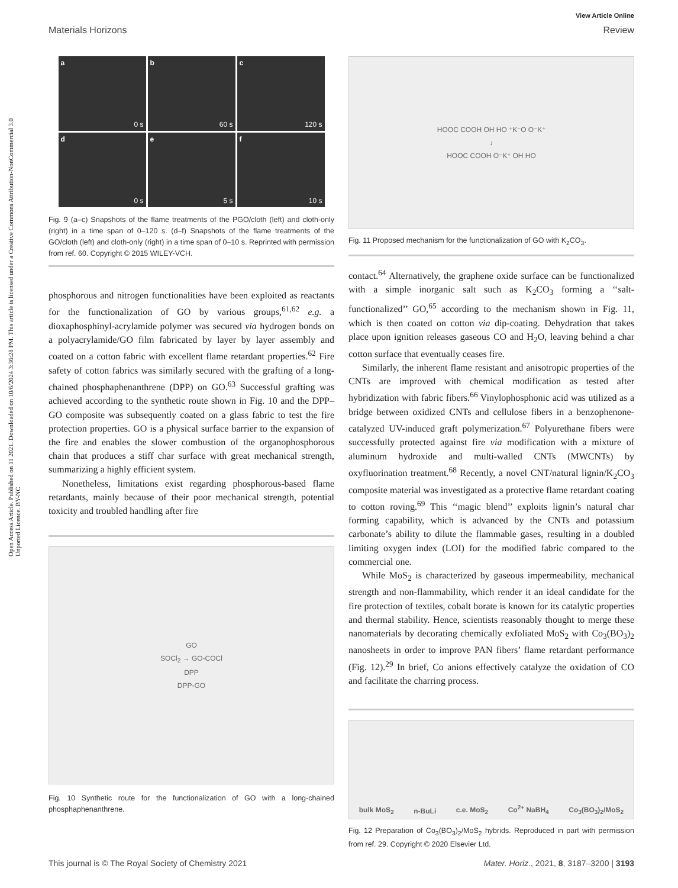Open Access Article. Published on 11 2021. Downloaded on 10/6/2024 3:36:28 PM. This article is licensed under a Creative Commons Attribution-NonCommercial 3.0 Unported Licence. BY-NC
View Article Online
Materials Horizons Review
a
0 s
b
60 s
c
120 s
d
0 s
e
5 s
f
10 s
Fig. 9 (a–c) Snapshots of the flame treatments of the PGO/cloth (left) and cloth-only (right) in a time span of 0–120 s. (d–f) Snapshots of the flame treatments of the GO/cloth (left) and cloth-only (right) in a time span of 0–10 s. Reprinted with permission from ref. 60. Copyright © 2015 WILEY-VCH.
phosphorous and nitrogen functionalities have been exploited as reactants for the functionalization of GO by various groups,<sup>61,62</sup> e.g. a dioxaphosphinyl-acrylamide polymer was secured via hydrogen bonds on a polyacrylamide/GO film fabricated by layer by layer assembly and coated on a cotton fabric with excellent flame retardant properties.<sup>62</sup> Fire safety of cotton fabrics was similarly secured with the grafting of a long-chained phosphaphenanthrene (DPP) on GO.<sup>63</sup> Successful grafting was achieved according to the synthetic route shown in Fig. 10 and the DPP–GO composite was subsequently coated on a glass fabric to test the fire protection properties. GO is a physical surface barrier to the expansion of the fire and enables the slower combustion of the organophosphorous chain that produces a stiff char surface with great mechanical strength, summarizing a highly efficient system.
Nonetheless, limitations exist regarding phosphorous-based flame retardants, mainly because of their poor mechanical strength, potential toxicity and troubled handling after fire
GO
SOCl<sub>2</sub> → GO-COCl
DPP
DPP-GO
Fig. 10 Synthetic route for the functionalization of GO with a long-chained phosphaphenanthrene.
HOOC COOH OH HO ⁺K⁻O O⁻K⁺
↓
HOOC COOH O⁻K⁺ OH HO
Fig. 11 Proposed mechanism for the functionalization of GO with K<sub>2</sub>CO<sub>3</sub>.
contact.<sup>64</sup> Alternatively, the graphene oxide surface can be functionalized with a simple inorganic salt such as K<sub>2</sub>CO<sub>3</sub> forming a ‘‘salt-functionalized’’ GO,<sup>65</sup> according to the mechanism shown in Fig. 11, which is then coated on cotton via dip-coating. Dehydration that takes place upon ignition releases gaseous CO and H<sub>2</sub>O, leaving behind a char cotton surface that eventually ceases fire.
Similarly, the inherent flame resistant and anisotropic properties of the CNTs are improved with chemical modification as tested after hybridization with fabric fibers.<sup>66</sup> Vinylophosphonic acid was utilized as a bridge between oxidized CNTs and cellulose fibers in a benzophenone-catalyzed UV-induced graft polymerization.<sup>67</sup> Polyurethane fibers were successfully protected against fire via modification with a mixture of aluminum hydroxide and multi-walled CNTs (MWCNTs) by oxyfluorination treatment.<sup>68</sup> Recently, a novel CNT/natural lignin/K<sub>2</sub>CO<sub>3</sub> composite material was investigated as a protective flame retardant coating to cotton roving.<sup>69</sup> This ‘‘magic blend’’ exploits lignin’s natural char forming capability, which is advanced by the CNTs and potassium carbonate’s ability to dilute the flammable gases, resulting in a doubled limiting oxygen index (LOI) for the modified fabric compared to the commercial one.
While MoS<sub>2</sub> is characterized by gaseous impermeability, mechanical strength and non-flammability, which render it an ideal candidate for the fire protection of textiles, cobalt borate is known for its catalytic properties and thermal stability. Hence, scientists reasonably thought to merge these nanomaterials by decorating chemically exfoliated MoS<sub>2</sub> with Co<sub>3</sub>(BO<sub>3</sub>)<sub>2</sub> nanosheets in order to improve PAN fibers’ flame retardant performance (Fig. 12).<sup>29</sup> In brief, Co anions effectively catalyze the oxidation of CO and facilitate the charring process.
bulk MoS<sub>2</sub> n-BuLi c.e. MoS<sub>2</sub> Co<sup>2+</sup> NaBH<sub>4</sub> Co<sub>3</sub>(BO<sub>3</sub>)<sub>2</sub>/MoS<sub>2</sub>
Fig. 12 Preparation of Co<sub>3</sub>(BO<sub>3</sub>)<sub>2</sub>/MoS<sub>2</sub> hybrids. Reproduced in part with permission from ref. 29. Copyright © 2020 Elsevier Ltd.
This journal is © The Royal Society of Chemistry 2021 Mater. Horiz., 2021, 8, 3187–3200 | 3193